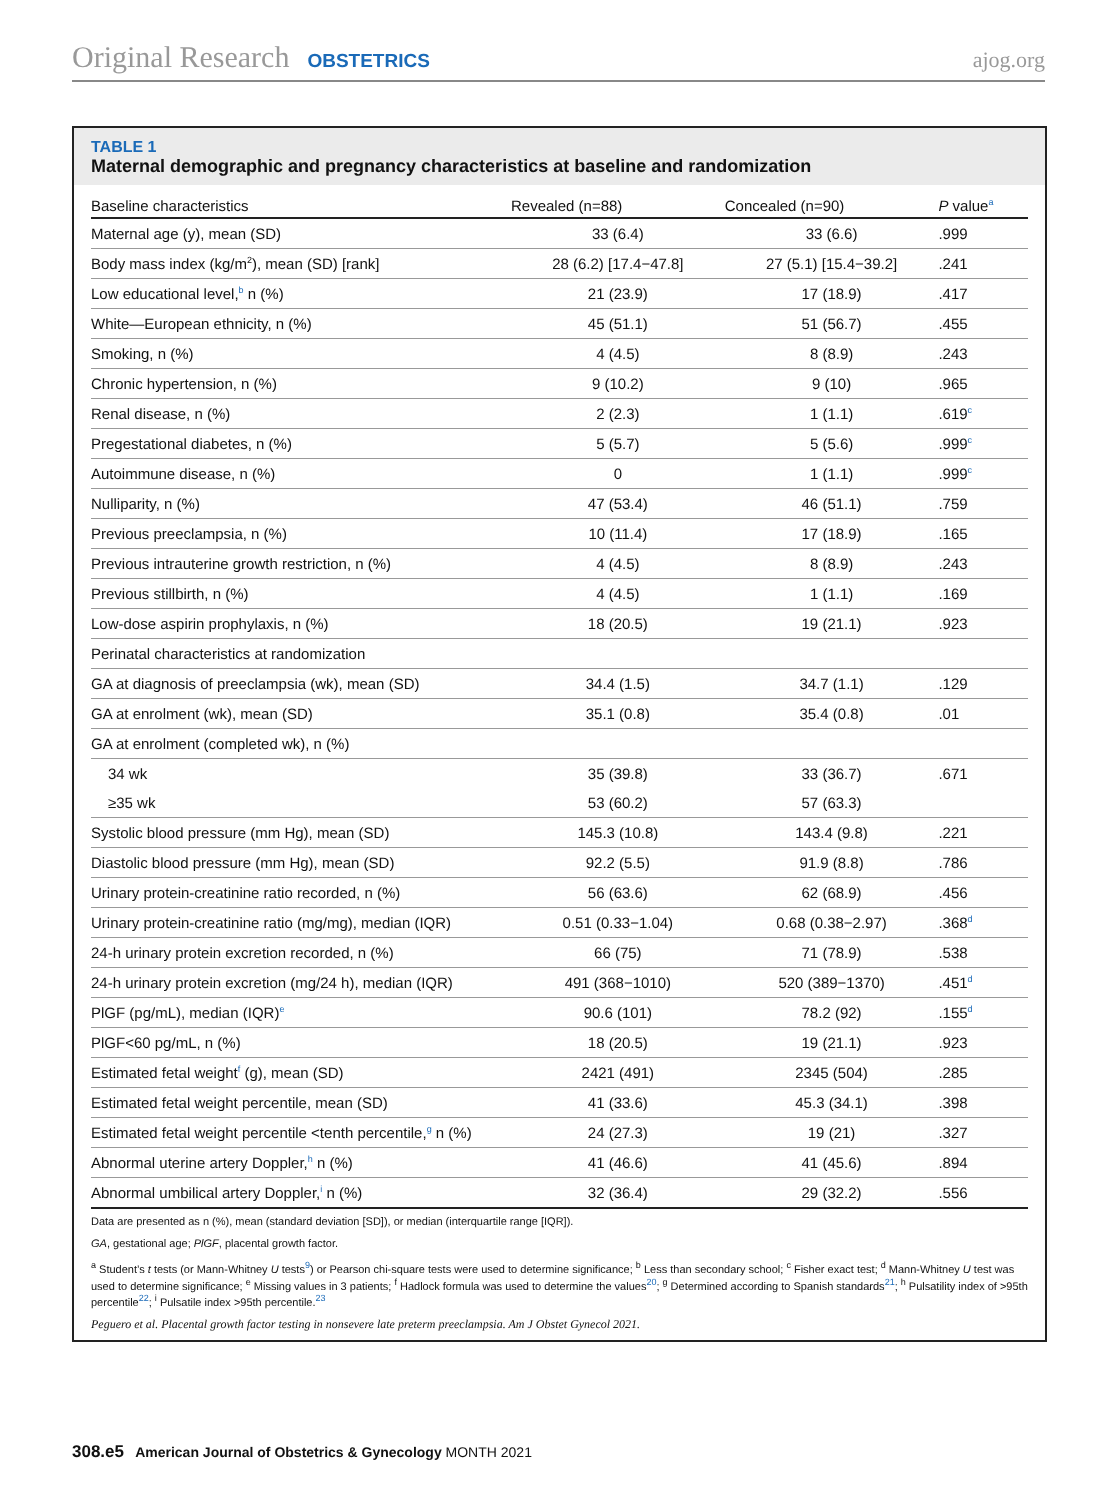Original Research OBSTETRICS ajog.org
TABLE 1
Maternal demographic and pregnancy characteristics at baseline and randomization
| Baseline characteristics | Revealed (n=88) | Concealed (n=90) | P value<sup>a</sup> |
| --- | --- | --- | --- |
| Maternal age (y), mean (SD) | 33 (6.4) | 33 (6.6) | .999 |
| Body mass index (kg/m<sup>2</sup>), mean (SD) [rank] | 28 (6.2) [17.4−47.8] | 27 (5.1) [15.4−39.2] | .241 |
| Low educational level,<sup>b</sup> n (%) | 21 (23.9) | 17 (18.9) | .417 |
| White—European ethnicity, n (%) | 45 (51.1) | 51 (56.7) | .455 |
| Smoking, n (%) | 4 (4.5) | 8 (8.9) | .243 |
| Chronic hypertension, n (%) | 9 (10.2) | 9 (10) | .965 |
| Renal disease, n (%) | 2 (2.3) | 1 (1.1) | .619<sup>c</sup> |
| Pregestational diabetes, n (%) | 5 (5.7) | 5 (5.6) | .999<sup>c</sup> |
| Autoimmune disease, n (%) | 0 | 1 (1.1) | .999<sup>c</sup> |
| Nulliparity, n (%) | 47 (53.4) | 46 (51.1) | .759 |
| Previous preeclampsia, n (%) | 10 (11.4) | 17 (18.9) | .165 |
| Previous intrauterine growth restriction, n (%) | 4 (4.5) | 8 (8.9) | .243 |
| Previous stillbirth, n (%) | 4 (4.5) | 1 (1.1) | .169 |
| Low-dose aspirin prophylaxis, n (%) | 18 (20.5) | 19 (21.1) | .923 |
| Perinatal characteristics at randomization | | | |
| GA at diagnosis of preeclampsia (wk), mean (SD) | 34.4 (1.5) | 34.7 (1.1) | .129 |
| GA at enrolment (wk), mean (SD) | 35.1 (0.8) | 35.4 (0.8) | .01 |
| GA at enrolment (completed wk), n (%) | | | |
| 34 wk | 35 (39.8) | 33 (36.7) | .671 |
| ≥35 wk | 53 (60.2) | 57 (63.3) | |
| Systolic blood pressure (mm Hg), mean (SD) | 145.3 (10.8) | 143.4 (9.8) | .221 |
| Diastolic blood pressure (mm Hg), mean (SD) | 92.2 (5.5) | 91.9 (8.8) | .786 |
| Urinary protein-creatinine ratio recorded, n (%) | 56 (63.6) | 62 (68.9) | .456 |
| Urinary protein-creatinine ratio (mg/mg), median (IQR) | 0.51 (0.33−1.04) | 0.68 (0.38−2.97) | .368<sup>d</sup> |
| 24-h urinary protein excretion recorded, n (%) | 66 (75) | 71 (78.9) | .538 |
| 24-h urinary protein excretion (mg/24 h), median (IQR) | 491 (368−1010) | 520 (389−1370) | .451<sup>d</sup> |
| PlGF (pg/mL), median (IQR)<sup>e</sup> | 90.6 (101) | 78.2 (92) | .155<sup>d</sup> |
| PlGF<60 pg/mL, n (%) | 18 (20.5) | 19 (21.1) | .923 |
| Estimated fetal weight<sup>f</sup> (g), mean (SD) | 2421 (491) | 2345 (504) | .285 |
| Estimated fetal weight percentile, mean (SD) | 41 (33.6) | 45.3 (34.1) | .398 |
| Estimated fetal weight percentile <tenth percentile,<sup>g</sup> n (%) | 24 (27.3) | 19 (21) | .327 |
| Abnormal uterine artery Doppler,<sup>h</sup> n (%) | 41 (46.6) | 41 (45.6) | .894 |
| Abnormal umbilical artery Doppler,<sup>i</sup> n (%) | 32 (36.4) | 29 (32.2) | .556 |
Data are presented as n (%), mean (standard deviation [SD]), or median (interquartile range [IQR]).
GA, gestational age; PlGF, placental growth factor.
<sup>a</sup> Student’s t tests (or Mann-Whitney U tests<sup>9</sup>) or Pearson chi-square tests were used to determine significance; <sup>b</sup> Less than secondary school; <sup>c</sup> Fisher exact test; <sup>d</sup> Mann-Whitney U test was used to determine significance; <sup>e</sup> Missing values in 3 patients; <sup>f</sup> Hadlock formula was used to determine the values<sup>20</sup>; <sup>g</sup> Determined according to Spanish standards<sup>21</sup>; <sup>h</sup> Pulsatility index of >95th percentile<sup>22</sup>; <sup>i</sup> Pulsatile index >95th percentile.<sup>23</sup>
Peguero et al. Placental growth factor testing in nonsevere late preterm preeclampsia. Am J Obstet Gynecol 2021.
308.e5 American Journal of Obstetrics & Gynecology MONTH 2021